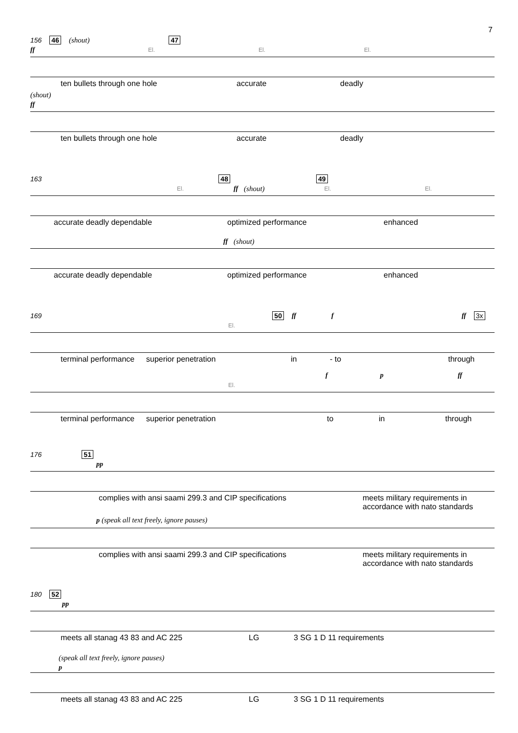7
156 46 (shout) 47
ff El. El. El.
ten bullets through one hole accurate deadly
(shout)
ff
ten bullets through one hole accurate deadly
163 48 49
El. ff (shout) El. El.
accurate deadly dependable optimized performance enhanced
ff (shout)
accurate deadly dependable optimized performance enhanced
169 50 ff f ff 3x
El.
terminal performance superior penetration in - to through
f p ff
El.
terminal performance superior penetration to in through
176 51
pp
complies with ansi saami 299.3 and CIP specifications meets military requirements in
accordance with nato standards
p (speak all text freely, ignore pauses)
complies with ansi saami 299.3 and CIP specifications meets military requirements in
accordance with nato standards
180 52
pp
meets all stanag 43 83 and AC 225 LG 3 SG 1 D 11 requirements
(speak all text freely, ignore pauses)
p
meets all stanag 43 83 and AC 225 LG 3 SG 1 D 11 requirements